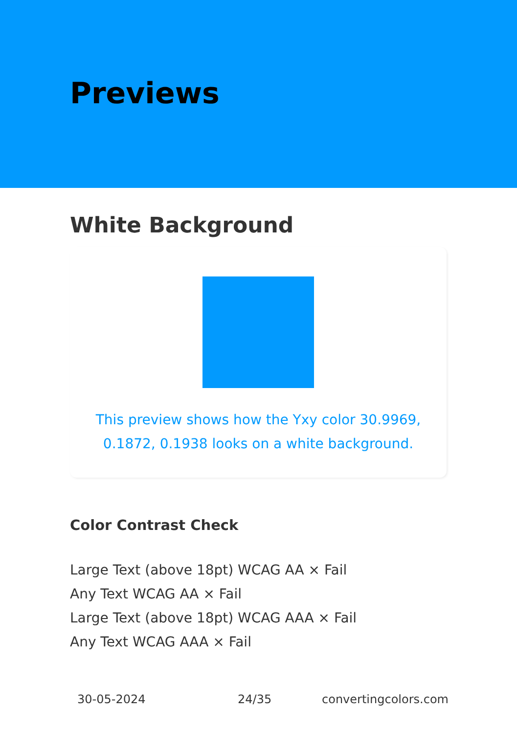Previews
White Background
This preview shows how the Yxy color 30.9969, 0.1872, 0.1938 looks on a white background.
Color Contrast Check
Large Text (above 18pt) WCAG AA × Fail
Any Text WCAG AA × Fail
Large Text (above 18pt) WCAG AAA × Fail
Any Text WCAG AAA × Fail
30-05-2024 24/35 convertingcolors.com